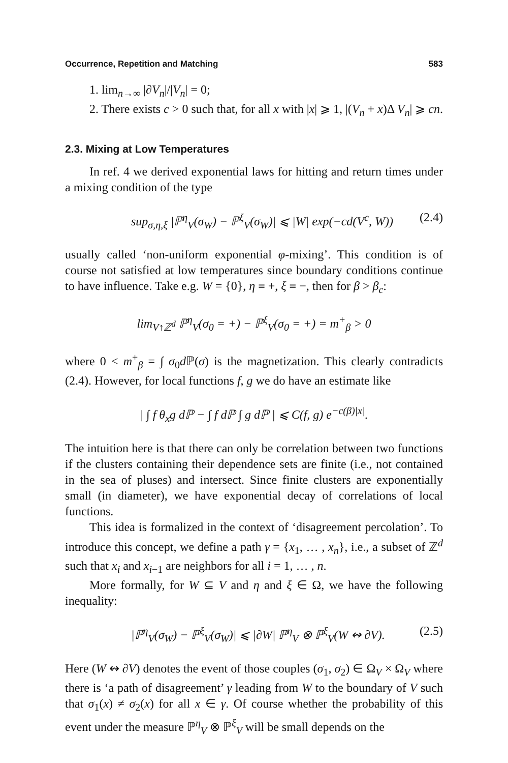Occurrence, Repetition and Matching 583
1. lim<sub>n→∞</sub> |∂V<sub>n</sub>|/|V<sub>n</sub>| = 0;
2. There exists c > 0 such that, for all x with |x| ⩾ 1, |(V<sub>n</sub> + x)Δ V<sub>n</sub>| ⩾ cn.
2.3. Mixing at Low Temperatures
In ref. 4 we derived exponential laws for hitting and return times under a mixing condition of the type
sup<sub>σ,η,ξ</sub> |ℙ<sup>η</sup><sub>V</sub>(σ<sub>W</sub>) − ℙ<sup>ξ</sup><sub>V</sub>(σ<sub>W</sub>)| ⩽ |W| exp(−cd(V<sup>c</sup>, W)) (2.4)
usually called ‘non-uniform exponential φ-mixing’. This condition is of course not satisfied at low temperatures since boundary conditions continue to have influence. Take e.g. W = {0}, η ≡ +, ξ ≡ −, then for β > β<sub>c</sub>:
lim<sub>V↑ℤ<sup>d</sup></sub> ℙ<sup>η</sup><sub>V</sub>(σ<sub>0</sub> = +) − ℙ<sup>ξ</sup><sub>V</sub>(σ<sub>0</sub> = +) = m<sup>+</sup><sub>β</sub> > 0
where 0 < m<sup>+</sup><sub>β</sub> = ∫ σ<sub>0</sub>d ℙ(σ) is the magnetization. This clearly contradicts (2.4). However, for local functions f, g we do have an estimate like
| ∫ f θ<sub>x</sub>g dℙ − ∫ f dℙ ∫ g dℙ | ⩽ C(f, g) e<sup>−c(β)|x|</sup>.
The intuition here is that there can only be correlation between two functions if the clusters containing their dependence sets are finite (i.e., not contained in the sea of pluses) and intersect. Since finite clusters are exponentially small (in diameter), we have exponential decay of correlations of local functions.
This idea is formalized in the context of ‘disagreement percolation’. To introduce this concept, we define a path γ = {x<sub>1</sub>, … , x<sub>n</sub>}, i.e., a subset of ℤ<sup>d</sup> such that x<sub>i</sub> and x<sub>i−1</sub> are neighbors for all i = 1, … , n.
More formally, for W ⊆ V and η and ξ ∈ Ω, we have the following inequality:
|ℙ<sup>η</sup><sub>V</sub>(σ<sub>W</sub>) − ℙ<sup>ξ</sup><sub>V</sub>(σ<sub>W</sub>)| ⩽ |∂W| ℙ<sup>η</sup><sub>V</sub> ⊗ ℙ<sup>ξ</sup><sub>V</sub>(W ↭ ∂V). (2.5)
Here (W ↭ ∂V) denotes the event of those couples (σ<sub>1</sub>, σ<sub>2</sub>) ∈ Ω<sub>V</sub> × Ω<sub>V</sub> where there is ‘a path of disagreement’ γ leading from W to the boundary of V such that σ<sub>1</sub>(x) ≠ σ<sub>2</sub>(x) for all x ∈ γ. Of course whether the probability of this event under the measure ℙ<sup>η</sup><sub>V</sub> ⊗ ℙ<sup>ξ</sup><sub>V</sub> will be small depends on the